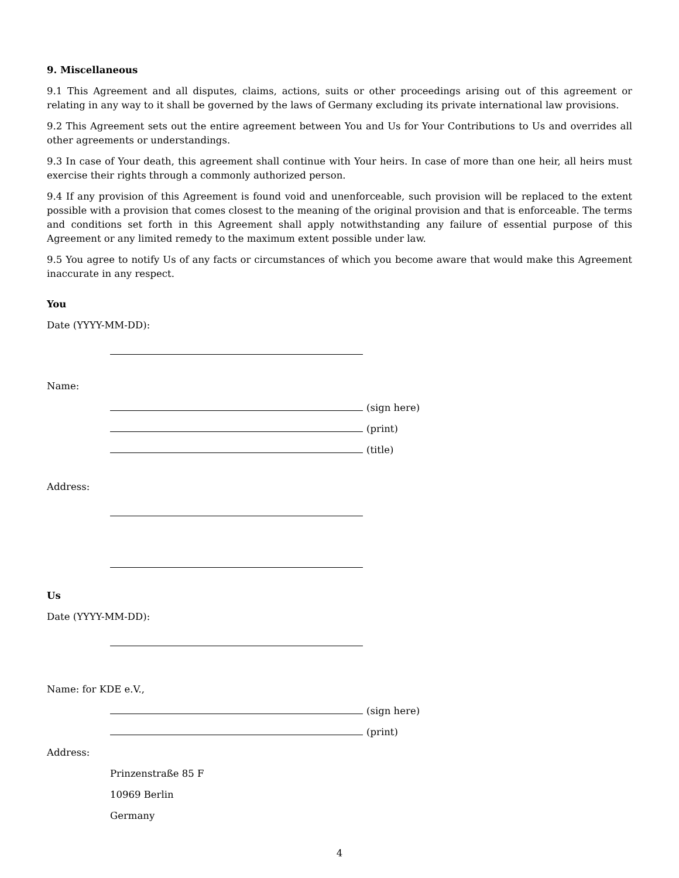9. Miscellaneous
9.1 This Agreement and all disputes, claims, actions, suits or other proceedings arising out of this agreement or relating in any way to it shall be governed by the laws of Germany excluding its private international law provisions.
9.2 This Agreement sets out the entire agreement between You and Us for Your Contributions to Us and overrides all other agreements or understandings.
9.3 In case of Your death, this agreement shall continue with Your heirs. In case of more than one heir, all heirs must exercise their rights through a commonly authorized person.
9.4 If any provision of this Agreement is found void and unenforceable, such provision will be replaced to the extent possible with a provision that comes closest to the meaning of the original provision and that is enforceable. The terms and conditions set forth in this Agreement shall apply notwithstanding any failure of essential purpose of this Agreement or any limited remedy to the maximum extent possible under law.
9.5 You agree to notify Us of any facts or circumstances of which you become aware that would make this Agreement inaccurate in any respect.
You
Date (YYYY-MM-DD):
Name:
(sign here)
(print)
(title)
Address:
Us
Date (YYYY-MM-DD):
Name: for KDE e.V.,
(sign here)
(print)
Address:
Prinzenstraße 85 F
10969 Berlin
Germany
4